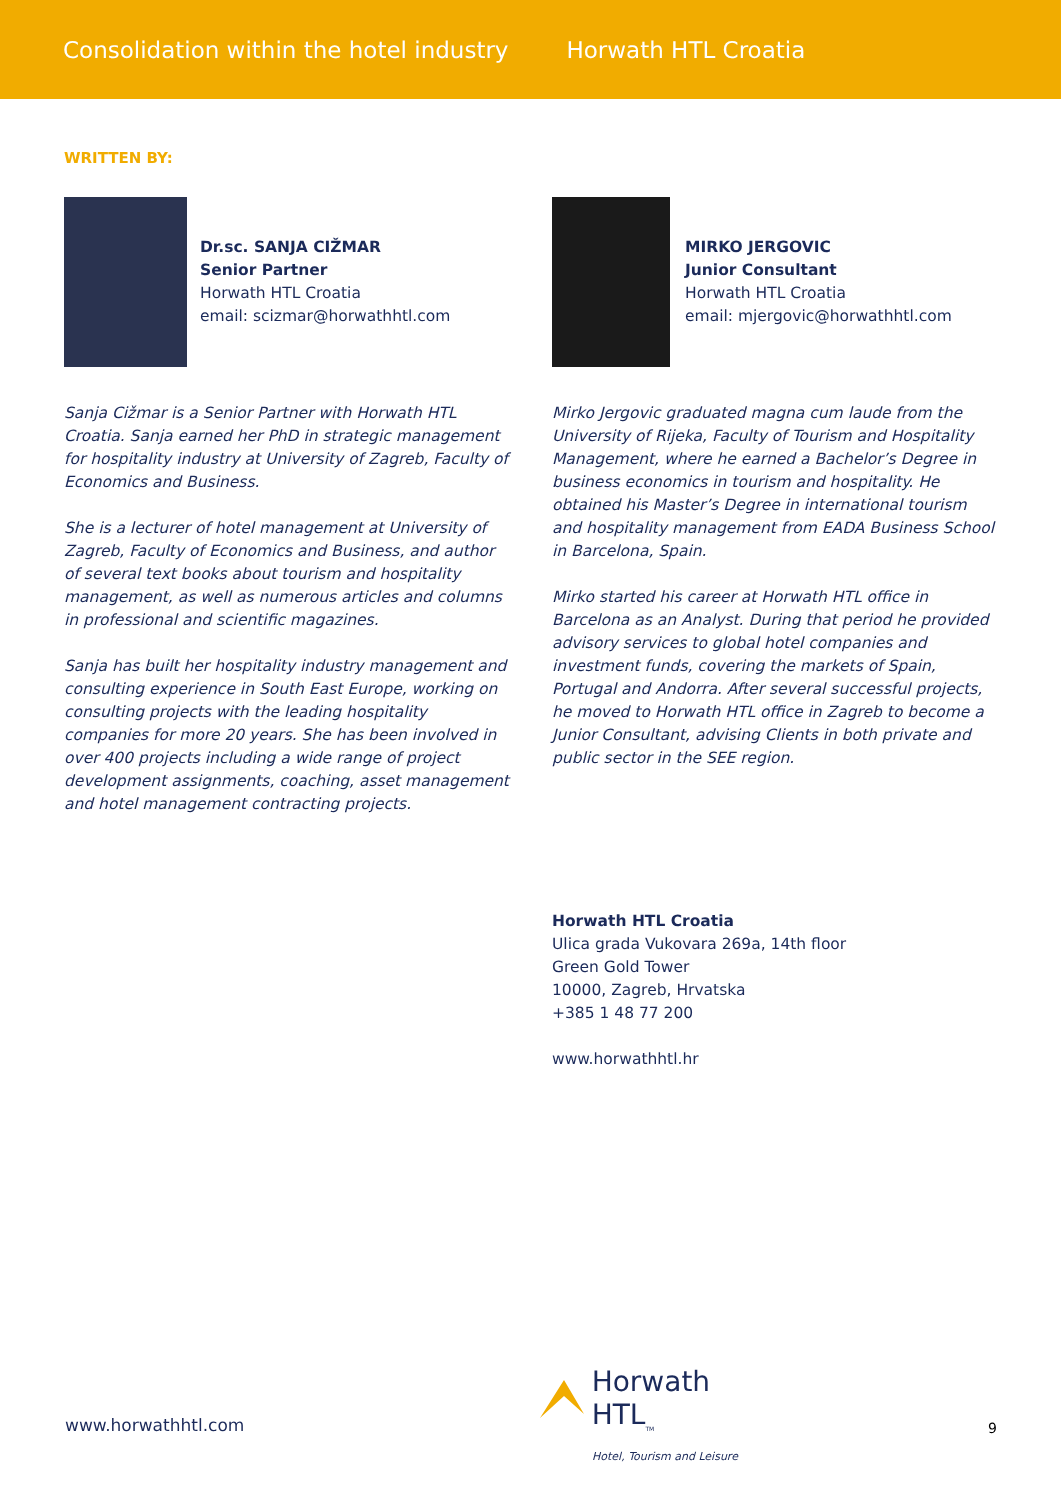Consolidation within the hotel industry Horwath HTL Croatia
WRITTEN BY:
Dr.sc. SANJA CIŽMAR
Senior Partner
Horwath HTL Croatia
email: scizmar@horwathhtl.com
Sanja Cižmar is a Senior Partner with Horwath HTL Croatia. Sanja earned her PhD in strategic management for hospitality industry at University of Zagreb, Faculty of Economics and Business.
She is a lecturer of hotel management at University of Zagreb, Faculty of Economics and Business, and author of several text books about tourism and hospitality management, as well as numerous articles and columns in professional and scientific magazines.
Sanja has built her hospitality industry management and consulting experience in South East Europe, working on consulting projects with the leading hospitality companies for more 20 years. She has been involved in over 400 projects including a wide range of project development assignments, coaching, asset management and hotel management contracting projects.
MIRKO JERGOVIC
Junior Consultant
Horwath HTL Croatia
email: mjergovic@horwathhtl.com
Mirko Jergovic graduated magna cum laude from the University of Rijeka, Faculty of Tourism and Hospitality Management, where he earned a Bachelor’s Degree in business economics in tourism and hospitality. He obtained his Master’s Degree in international tourism and hospitality management from EADA Business School in Barcelona, Spain.
Mirko started his career at Horwath HTL office in Barcelona as an Analyst. During that period he provided advisory services to global hotel companies and investment funds, covering the markets of Spain, Portugal and Andorra. After several successful projects, he moved to Horwath HTL office in Zagreb to become a Junior Consultant, advising Clients in both private and public sector in the SEE region.
Horwath HTL Croatia
Ulica grada Vukovara 269a, 14th floor
Green Gold Tower
10000, Zagreb, Hrvatska
+385 1 48 77 200
www.horwathhtl.hr
Horwath HTL<sub>TM</sub>
Hotel, Tourism and Leisure
www.horwathhtl.com 9